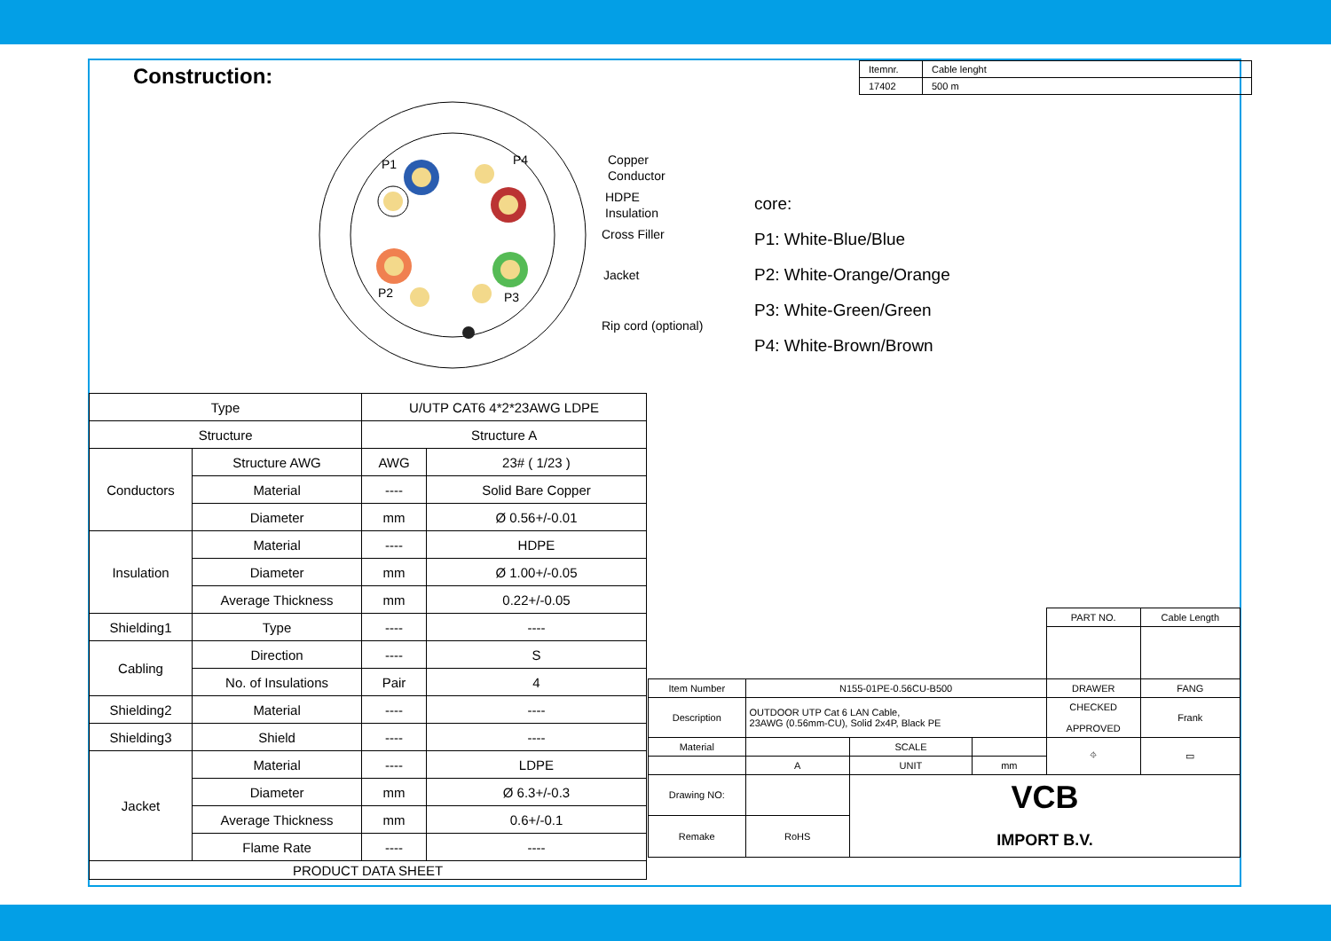Construction:
| Itemnr. | Cable lenght |
| 17402 | 500 m |
P1
P4
P2
P3
Copper
Conductor
HDPE
Insulation
Cross Filler
Jacket
Rip cord (optional)
core:
P1: White-Blue/Blue
P2: White-Orange/Orange
P3: White-Green/Green
P4: White-Brown/Brown
| Type | | U/UTP CAT6 4*2*23AWG LDPE | |
| Structure | | Structure A | |
| Conductors | Structure AWG | AWG | 23# ( 1/23 ) |
| | Material | ---- | Solid Bare Copper |
| | Diameter | mm | Ø 0.56+/-0.01 |
| Insulation | Material | ---- | HDPE |
| | Diameter | mm | Ø 1.00+/-0.05 |
| | Average Thickness | mm | 0.22+/-0.05 |
| Shielding1 | Type | ---- | ---- |
| Cabling | Direction | ---- | S |
| | No. of Insulations | Pair | 4 |
| Shielding2 | Material | ---- | ---- |
| Shielding3 | Shield | ---- | ---- |
| Jacket | Material | ---- | LDPE |
| | Diameter | mm | Ø 6.3+/-0.3 |
| | Average Thickness | mm | 0.6+/-0.1 |
| | Flame Rate | ---- | ---- |
| PRODUCT DATA SHEET | | | |
| | | | | PART NO. | Cable Length |
| Item Number | N155-01PE-0.56CU-B500 | | | DRAWER | FANG |
| Description | OUTDOOR UTP Cat 6 LAN Cable, 23AWG (0.56mm-CU), Solid 2x4P, Black PE | | | CHECKED APPROVED | Frank |
| Material | | SCALE | | ⌖ | ▭ |
| | A | UNIT | mm | | |
| Drawing NO: | | VCB IMPORT B.V. | | | |
| Remake | RoHS | | | | |